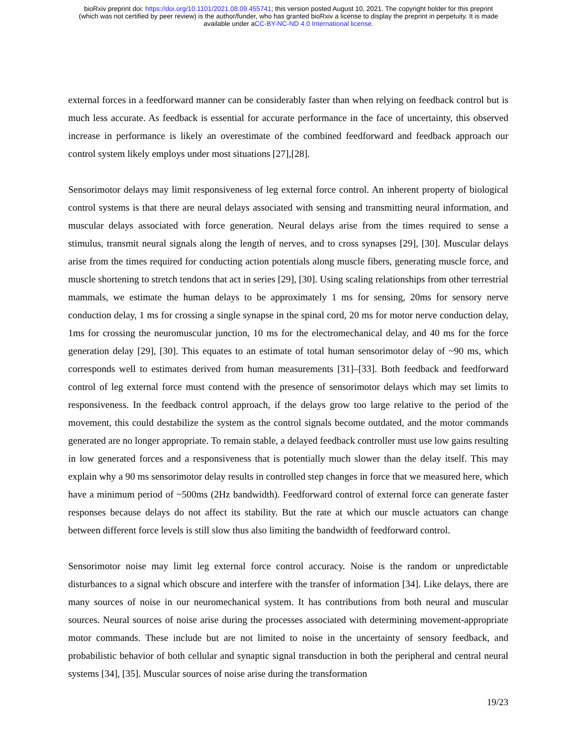bioRxiv preprint doi: https://doi.org/10.1101/2021.08.09.455741; this version posted August 10, 2021. The copyright holder for this preprint
(which was not certified by peer review) is the author/funder, who has granted bioRxiv a license to display the preprint in perpetuity. It is made
available under aCC-BY-NC-ND 4.0 International license.
external forces in a feedforward manner can be considerably faster than when relying on feedback control but is much less accurate. As feedback is essential for accurate performance in the face of uncertainty, this observed increase in performance is likely an overestimate of the combined feedforward and feedback approach our control system likely employs under most situations [27],[28].
Sensorimotor delays may limit responsiveness of leg external force control. An inherent property of biological control systems is that there are neural delays associated with sensing and transmitting neural information, and muscular delays associated with force generation. Neural delays arise from the times required to sense a stimulus, transmit neural signals along the length of nerves, and to cross synapses [29], [30]. Muscular delays arise from the times required for conducting action potentials along muscle fibers, generating muscle force, and muscle shortening to stretch tendons that act in series [29], [30]. Using scaling relationships from other terrestrial mammals, we estimate the human delays to be approximately 1 ms for sensing, 20ms for sensory nerve conduction delay, 1 ms for crossing a single synapse in the spinal cord, 20 ms for motor nerve conduction delay, 1ms for crossing the neuromuscular junction, 10 ms for the electromechanical delay, and 40 ms for the force generation delay [29], [30]. This equates to an estimate of total human sensorimotor delay of ~90 ms, which corresponds well to estimates derived from human measurements [31]–[33]. Both feedback and feedforward control of leg external force must contend with the presence of sensorimotor delays which may set limits to responsiveness. In the feedback control approach, if the delays grow too large relative to the period of the movement, this could destabilize the system as the control signals become outdated, and the motor commands generated are no longer appropriate. To remain stable, a delayed feedback controller must use low gains resulting in low generated forces and a responsiveness that is potentially much slower than the delay itself. This may explain why a 90 ms sensorimotor delay results in controlled step changes in force that we measured here, which have a minimum period of ~500ms (2Hz bandwidth). Feedforward control of external force can generate faster responses because delays do not affect its stability. But the rate at which our muscle actuators can change between different force levels is still slow thus also limiting the bandwidth of feedforward control.
Sensorimotor noise may limit leg external force control accuracy. Noise is the random or unpredictable disturbances to a signal which obscure and interfere with the transfer of information [34]. Like delays, there are many sources of noise in our neuromechanical system. It has contributions from both neural and muscular sources. Neural sources of noise arise during the processes associated with determining movement-appropriate motor commands. These include but are not limited to noise in the uncertainty of sensory feedback, and probabilistic behavior of both cellular and synaptic signal transduction in both the peripheral and central neural systems [34], [35]. Muscular sources of noise arise during the transformation
19/23